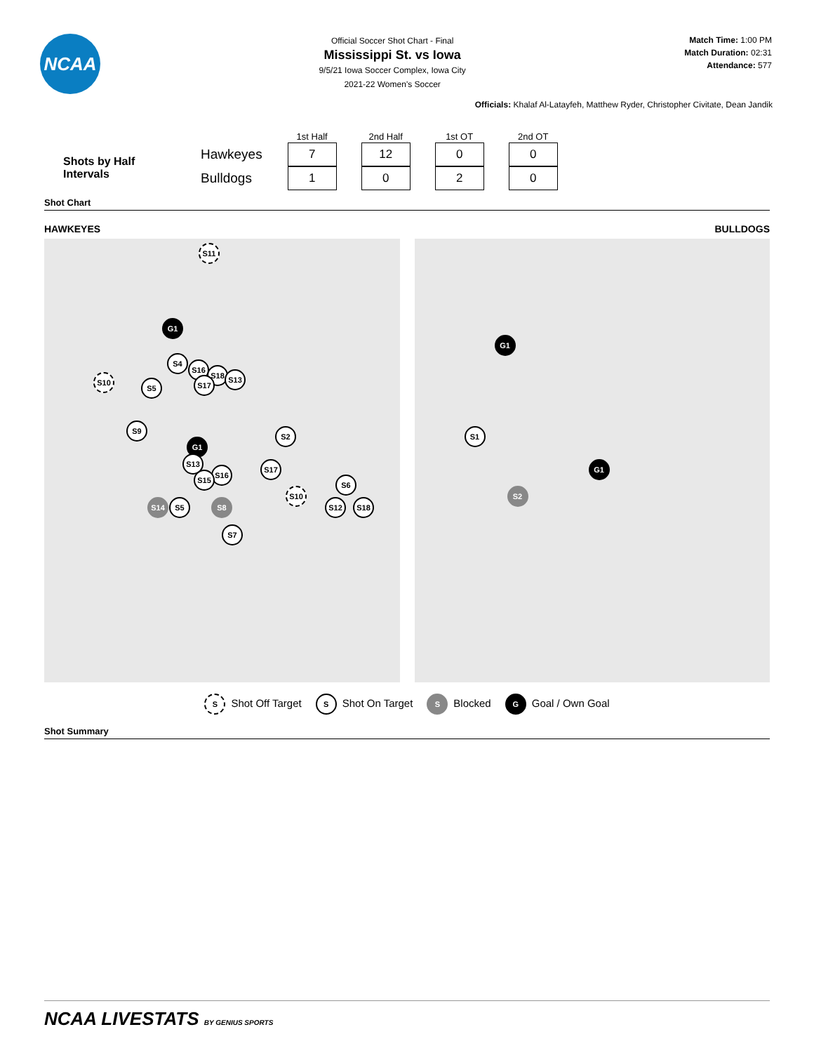NCAA
Official Soccer Shot Chart - Final
Mississippi St. vs Iowa
9/5/21 Iowa Soccer Complex, Iowa City
2021-22 Women's Soccer
Match Time: 1:00 PM
Match Duration: 02:31
Attendance: 577
Officials: Khalaf Al-Latayfeh, Matthew Ryder, Christopher Civitate, Dean Jandik
Shots by Half
Intervals
| | 1st Half | 2nd Half | 1st OT | 2nd OT |
| --- | --- | --- | --- | --- |
| Hawkeyes | 7 | 12 | 0 | 0 |
| Bulldogs | 1 | 0 | 2 | 0 |
Shot Chart
HAWKEYES BULLDOGS
S11
G1
S4
S10
S5
S16
S18 S13
S17
S9
G1
S2
S13
S16
S15
S17
S10
S6
S14 S5 S8 S12 S18
S7
G1
S1
G1
S2
S Shot Off Target
S Shot On Target
S Blocked
G Goal / Own Goal
Shot Summary
NCAA LIVESTATS BY GENIUS SPORTS